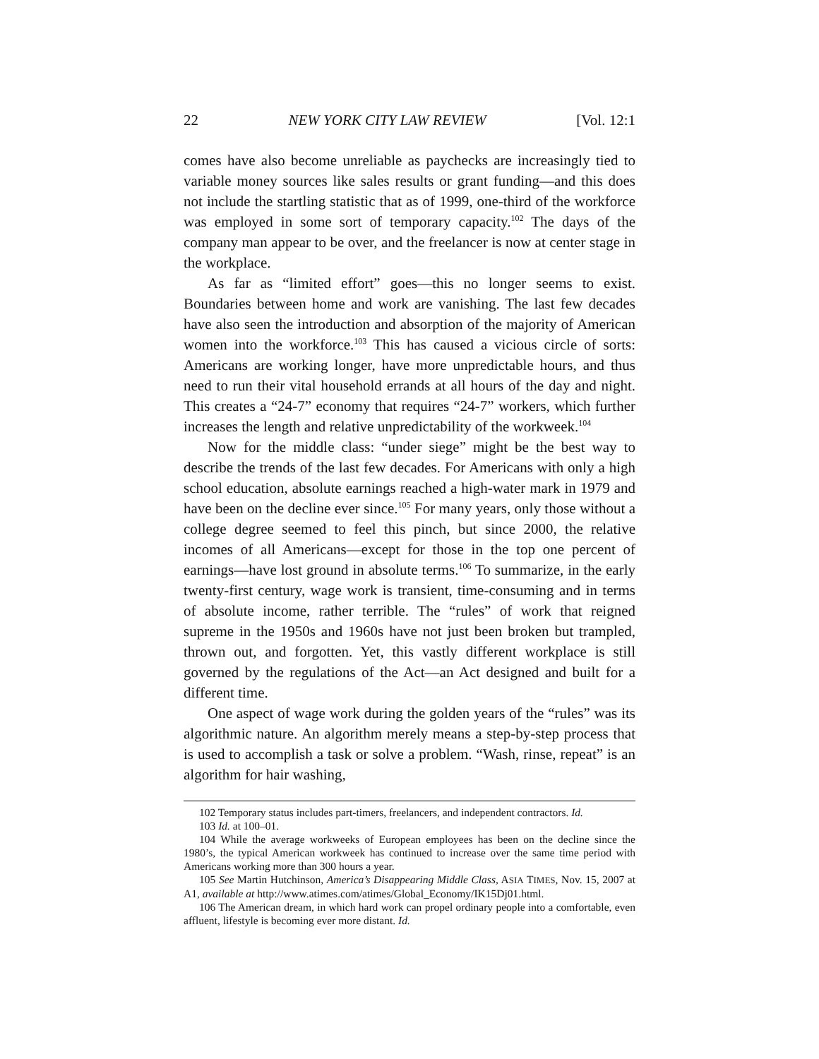22 NEW YORK CITY LAW REVIEW [Vol. 12:1
comes have also become unreliable as paychecks are increasingly tied to variable money sources like sales results or grant funding—and this does not include the startling statistic that as of 1999, one-third of the workforce was employed in some sort of temporary capacity.<sup>102</sup> The days of the company man appear to be over, and the freelancer is now at center stage in the workplace.
As far as “limited effort” goes—this no longer seems to exist. Boundaries between home and work are vanishing. The last few decades have also seen the introduction and absorption of the majority of American women into the workforce.<sup>103</sup> This has caused a vicious circle of sorts: Americans are working longer, have more unpredictable hours, and thus need to run their vital household errands at all hours of the day and night. This creates a “24-7” economy that requires “24-7” workers, which further increases the length and relative unpredictability of the workweek.<sup>104</sup>
Now for the middle class: “under siege” might be the best way to describe the trends of the last few decades. For Americans with only a high school education, absolute earnings reached a high-water mark in 1979 and have been on the decline ever since.<sup>105</sup> For many years, only those without a college degree seemed to feel this pinch, but since 2000, the relative incomes of all Americans—except for those in the top one percent of earnings—have lost ground in absolute terms.<sup>106</sup> To summarize, in the early twenty-first century, wage work is transient, time-consuming and in terms of absolute income, rather terrible. The “rules” of work that reigned supreme in the 1950s and 1960s have not just been broken but trampled, thrown out, and forgotten. Yet, this vastly different workplace is still governed by the regulations of the Act—an Act designed and built for a different time.
One aspect of wage work during the golden years of the “rules” was its algorithmic nature. An algorithm merely means a step-by-step process that is used to accomplish a task or solve a problem. “Wash, rinse, repeat” is an algorithm for hair washing,
102 Temporary status includes part-timers, freelancers, and independent contractors. Id.
103 Id. at 100–01.
104 While the average workweeks of European employees has been on the decline since the 1980’s, the typical American workweek has continued to increase over the same time period with Americans working more than 300 hours a year.
105 See Martin Hutchinson, America’s Disappearing Middle Class, ASIA TIMES, Nov. 15, 2007 at A1, available at http://www.atimes.com/atimes/Global_Economy/IK15Dj01.html.
106 The American dream, in which hard work can propel ordinary people into a comfortable, even affluent, lifestyle is becoming ever more distant. Id.